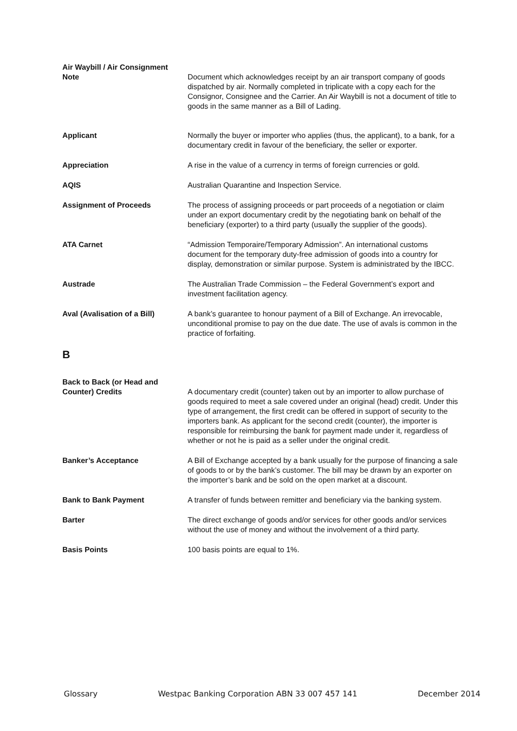Air Waybill / Air Consignment
Note
Document which acknowledges receipt by an air transport company of goods dispatched by air. Normally completed in triplicate with a copy each for the Consignor, Consignee and the Carrier. An Air Waybill is not a document of title to goods in the same manner as a Bill of Lading.
Applicant Normally the buyer or importer who applies (thus, the applicant), to a bank, for a documentary credit in favour of the beneficiary, the seller or exporter.
Appreciation A rise in the value of a currency in terms of foreign currencies or gold.
AQIS Australian Quarantine and Inspection Service.
Assignment of Proceeds The process of assigning proceeds or part proceeds of a negotiation or claim under an export documentary credit by the negotiating bank on behalf of the beneficiary (exporter) to a third party (usually the supplier of the goods).
ATA Carnet “Admission Temporaire/Temporary Admission”. An international customs document for the temporary duty-free admission of goods into a country for display, demonstration or similar purpose. System is administrated by the IBCC.
Austrade The Australian Trade Commission – the Federal Government’s export and investment facilitation agency.
Aval (Avalisation of a Bill)
A bank’s guarantee to honour payment of a Bill of Exchange. An irrevocable, unconditional promise to pay on the due date. The use of avals is common in the practice of forfaiting.
B
Back to Back (or Head and
Counter) Credits
A documentary credit (counter) taken out by an importer to allow purchase of goods required to meet a sale covered under an original (head) credit. Under this type of arrangement, the first credit can be offered in support of security to the importers bank. As applicant for the second credit (counter), the importer is responsible for reimbursing the bank for payment made under it, regardless of whether or not he is paid as a seller under the original credit.
Banker’s Acceptance A Bill of Exchange accepted by a bank usually for the purpose of financing a sale of goods to or by the bank’s customer. The bill may be drawn by an exporter on the importer’s bank and be sold on the open market at a discount.
Bank to Bank Payment A transfer of funds between remitter and beneficiary via the banking system.
Barter The direct exchange of goods and/or services for other goods and/or services without the use of money and without the involvement of a third party.
Basis Points 100 basis points are equal to 1%.
Glossary Westpac Banking Corporation ABN 33 007 457 141 December 2014